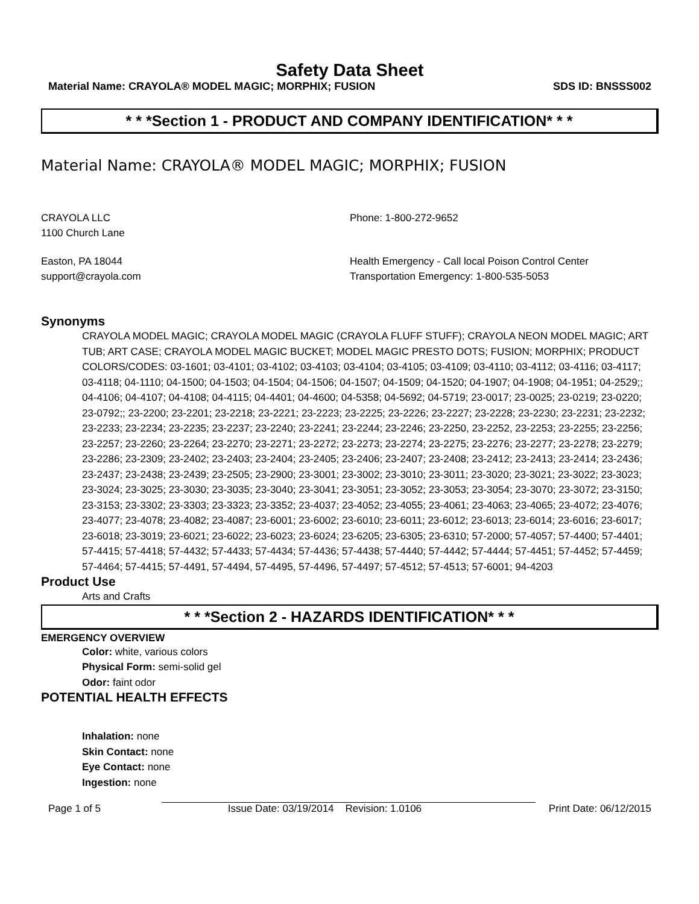Safety Data Sheet
Material Name: CRAYOLA® MODEL MAGIC; MORPHIX; FUSION SDS ID: BNSSS002
* * *Section 1 - PRODUCT AND COMPANY IDENTIFICATION* * *
Material Name: CRAYOLA® MODEL MAGIC; MORPHIX; FUSION
CRAYOLA LLC
1100 Church Lane
Phone: 1-800-272-9652
Easton, PA 18044
support@crayola.com
Health Emergency - Call local Poison Control Center
Transportation Emergency: 1-800-535-5053
Synonyms
CRAYOLA MODEL MAGIC; CRAYOLA MODEL MAGIC (CRAYOLA FLUFF STUFF); CRAYOLA NEON MODEL MAGIC; ART TUB; ART CASE; CRAYOLA MODEL MAGIC BUCKET; MODEL MAGIC PRESTO DOTS; FUSION; MORPHIX; PRODUCT COLORS/CODES: 03-1601; 03-4101; 03-4102; 03-4103; 03-4104; 03-4105; 03-4109; 03-4110; 03-4112; 03-4116; 03-4117; 03-4118; 04-1110; 04-1500; 04-1503; 04-1504; 04-1506; 04-1507; 04-1509; 04-1520; 04-1907; 04-1908; 04-1951; 04-2529;; 04-4106; 04-4107; 04-4108; 04-4115; 04-4401; 04-4600; 04-5358; 04-5692; 04-5719; 23-0017; 23-0025; 23-0219; 23-0220; 23-0792;; 23-2200; 23-2201; 23-2218; 23-2221; 23-2223; 23-2225; 23-2226; 23-2227; 23-2228; 23-2230; 23-2231; 23-2232; 23-2233; 23-2234; 23-2235; 23-2237; 23-2240; 23-2241; 23-2244; 23-2246; 23-2250, 23-2252, 23-2253; 23-2255; 23-2256; 23-2257; 23-2260; 23-2264; 23-2270; 23-2271; 23-2272; 23-2273; 23-2274; 23-2275; 23-2276; 23-2277; 23-2278; 23-2279; 23-2286; 23-2309; 23-2402; 23-2403; 23-2404; 23-2405; 23-2406; 23-2407; 23-2408; 23-2412; 23-2413; 23-2414; 23-2436; 23-2437; 23-2438; 23-2439; 23-2505; 23-2900; 23-3001; 23-3002; 23-3010; 23-3011; 23-3020; 23-3021; 23-3022; 23-3023; 23-3024; 23-3025; 23-3030; 23-3035; 23-3040; 23-3041; 23-3051; 23-3052; 23-3053; 23-3054; 23-3070; 23-3072; 23-3150; 23-3153; 23-3302; 23-3303; 23-3323; 23-3352; 23-4037; 23-4052; 23-4055; 23-4061; 23-4063; 23-4065; 23-4072; 23-4076; 23-4077; 23-4078; 23-4082; 23-4087; 23-6001; 23-6002; 23-6010; 23-6011; 23-6012; 23-6013; 23-6014; 23-6016; 23-6017; 23-6018; 23-3019; 23-6021; 23-6022; 23-6023; 23-6024; 23-6205; 23-6305; 23-6310; 57-2000; 57-4057; 57-4400; 57-4401; 57-4415; 57-4418; 57-4432; 57-4433; 57-4434; 57-4436; 57-4438; 57-4440; 57-4442; 57-4444; 57-4451; 57-4452; 57-4459; 57-4464; 57-4415; 57-4491, 57-4494, 57-4495, 57-4496, 57-4497; 57-4512; 57-4513; 57-6001; 94-4203
Product Use
Arts and Crafts
* * *Section 2 - HAZARDS IDENTIFICATION* * *
EMERGENCY OVERVIEW
Color: white, various colors
Physical Form: semi-solid gel
Odor: faint odor
POTENTIAL HEALTH EFFECTS
Inhalation: none
Skin Contact: none
Eye Contact: none
Ingestion: none
Page 1 of 5 Issue Date: 03/19/2014 Revision: 1.0106 Print Date: 06/12/2015